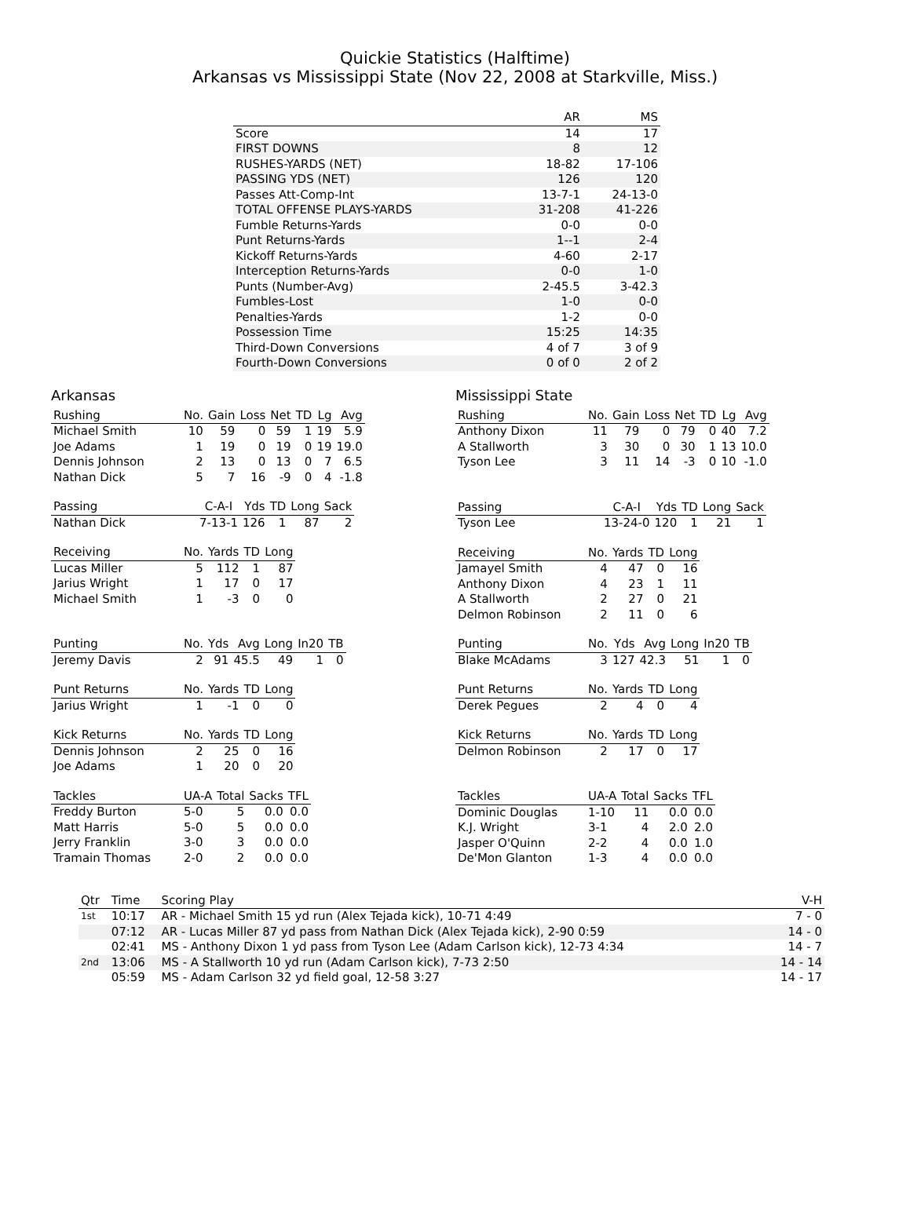Quickie Statistics (Halftime)
Arkansas vs Mississippi State (Nov 22, 2008 at Starkville, Miss.)
| | AR | MS |
| --- | --- | --- |
| Score | 14 | 17 |
| FIRST DOWNS | 8 | 12 |
| RUSHES-YARDS (NET) | 18-82 | 17-106 |
| PASSING YDS (NET) | 126 | 120 |
| Passes Att-Comp-Int | 13-7-1 | 24-13-0 |
| TOTAL OFFENSE PLAYS-YARDS | 31-208 | 41-226 |
| Fumble Returns-Yards | 0-0 | 0-0 |
| Punt Returns-Yards | 1--1 | 2-4 |
| Kickoff Returns-Yards | 4-60 | 2-17 |
| Interception Returns-Yards | 0-0 | 1-0 |
| Punts (Number-Avg) | 2-45.5 | 3-42.3 |
| Fumbles-Lost | 1-0 | 0-0 |
| Penalties-Yards | 1-2 | 0-0 |
| Possession Time | 15:25 | 14:35 |
| Third-Down Conversions | 4 of 7 | 3 of 9 |
| Fourth-Down Conversions | 0 of 0 | 2 of 2 |
Arkansas
| Rushing | No. | Gain | Loss | Net | TD | Lg | Avg |
| --- | --- | --- | --- | --- | --- | --- | --- |
| Michael Smith | 10 | 59 | 0 | 59 | 1 | 19 | 5.9 |
| Joe Adams | 1 | 19 | 0 | 19 | 0 | 19 | 19.0 |
| Dennis Johnson | 2 | 13 | 0 | 13 | 0 | 7 | 6.5 |
| Nathan Dick | 5 | 7 | 16 | -9 | 0 | 4 | -1.8 |
| Passing | C-A-I | Yds | TD | Long | Sack |
| --- | --- | --- | --- | --- | --- |
| Nathan Dick | 7-13-1 | 126 | 1 | 87 | 2 |
| Receiving | No. | Yards | TD | Long |
| --- | --- | --- | --- | --- |
| Lucas Miller | 5 | 112 | 1 | 87 |
| Jarius Wright | 1 | 17 | 0 | 17 |
| Michael Smith | 1 | -3 | 0 | 0 |
| Punting | No. | Yds | Avg | Long | In20 | TB |
| --- | --- | --- | --- | --- | --- | --- |
| Jeremy Davis | 2 | 91 | 45.5 | 49 | 1 | 0 |
| Punt Returns | No. | Yards | TD | Long |
| --- | --- | --- | --- | --- |
| Jarius Wright | 1 | -1 | 0 | 0 |
| Kick Returns | No. | Yards | TD | Long |
| --- | --- | --- | --- | --- |
| Dennis Johnson | 2 | 25 | 0 | 16 |
| Joe Adams | 1 | 20 | 0 | 20 |
| Tackles | UA-A | Total | Sacks | TFL |
| --- | --- | --- | --- | --- |
| Freddy Burton | 5-0 | 5 | 0.0 | 0.0 |
| Matt Harris | 5-0 | 5 | 0.0 | 0.0 |
| Jerry Franklin | 3-0 | 3 | 0.0 | 0.0 |
| Tramain Thomas | 2-0 | 2 | 0.0 | 0.0 |
Mississippi State
| Rushing | No. | Gain | Loss | Net | TD | Lg | Avg |
| --- | --- | --- | --- | --- | --- | --- | --- |
| Anthony Dixon | 11 | 79 | 0 | 79 | 0 | 40 | 7.2 |
| A Stallworth | 3 | 30 | 0 | 30 | 1 | 13 | 10.0 |
| Tyson Lee | 3 | 11 | 14 | -3 | 0 | 10 | -1.0 |
| Passing | C-A-I | Yds | TD | Long | Sack |
| --- | --- | --- | --- | --- | --- |
| Tyson Lee | 13-24-0 | 120 | 1 | 21 | 1 |
| Receiving | No. | Yards | TD | Long |
| --- | --- | --- | --- | --- |
| Jamayel Smith | 4 | 47 | 0 | 16 |
| Anthony Dixon | 4 | 23 | 1 | 11 |
| A Stallworth | 2 | 27 | 0 | 21 |
| Delmon Robinson | 2 | 11 | 0 | 6 |
| Punting | No. | Yds | Avg | Long | In20 | TB |
| --- | --- | --- | --- | --- | --- | --- |
| Blake McAdams | 3 | 127 | 42.3 | 51 | 1 | 0 |
| Punt Returns | No. | Yards | TD | Long |
| --- | --- | --- | --- | --- |
| Derek Pegues | 2 | 4 | 0 | 4 |
| Kick Returns | No. | Yards | TD | Long |
| --- | --- | --- | --- | --- |
| Delmon Robinson | 2 | 17 | 0 | 17 |
| Tackles | UA-A | Total | Sacks | TFL |
| --- | --- | --- | --- | --- |
| Dominic Douglas | 1-10 | 11 | 0.0 | 0.0 |
| K.J. Wright | 3-1 | 4 | 2.0 | 2.0 |
| Jasper O'Quinn | 2-2 | 4 | 0.0 | 1.0 |
| De'Mon Glanton | 1-3 | 4 | 0.0 | 0.0 |
| Qtr | Time | Scoring Play | V-H |
| --- | --- | --- | --- |
| 1st | 10:17 | AR - Michael Smith 15 yd run (Alex Tejada kick), 10-71 4:49 | 7 - 0 |
| | 07:12 | AR - Lucas Miller 87 yd pass from Nathan Dick (Alex Tejada kick), 2-90 0:59 | 14 - 0 |
| | 02:41 | MS - Anthony Dixon 1 yd pass from Tyson Lee (Adam Carlson kick), 12-73 4:34 | 14 - 7 |
| 2nd | 13:06 | MS - A Stallworth 10 yd run (Adam Carlson kick), 7-73 2:50 | 14 - 14 |
| | 05:59 | MS - Adam Carlson 32 yd field goal, 12-58 3:27 | 14 - 17 |